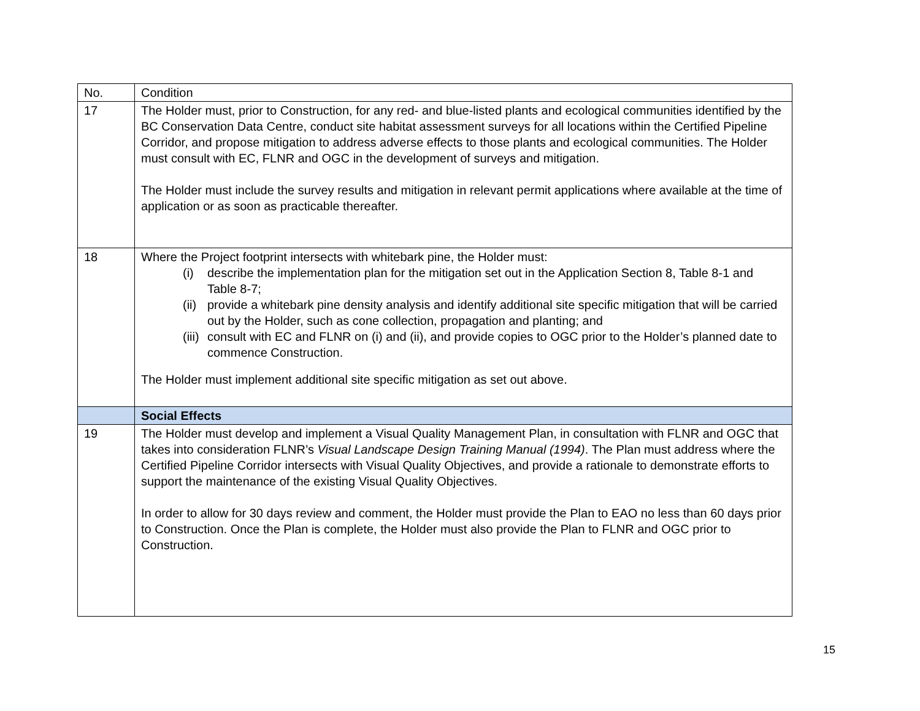| No. | Condition |
| 17 | The Holder must, prior to Construction, for any red- and blue-listed plants and ecological communities identified by the BC Conservation Data Centre, conduct site habitat assessment surveys for all locations within the Certified Pipeline Corridor, and propose mitigation to address adverse effects to those plants and ecological communities. The Holder must consult with EC, FLNR and OGC in the development of surveys and mitigation. The Holder must include the survey results and mitigation in relevant permit applications where available at the time of application or as soon as practicable thereafter. |
| 18 | Where the Project footprint intersects with whitebark pine, the Holder must: (i) describe the implementation plan for the mitigation set out in the Application Section 8, Table 8-1 and Table 8-7; (ii) provide a whitebark pine density analysis and identify additional site specific mitigation that will be carried out by the Holder, such as cone collection, propagation and planting; and (iii) consult with EC and FLNR on (i) and (ii), and provide copies to OGC prior to the Holder’s planned date to commence Construction. The Holder must implement additional site specific mitigation as set out above. |
| | Social Effects |
| 19 | The Holder must develop and implement a Visual Quality Management Plan, in consultation with FLNR and OGC that takes into consideration FLNR’s Visual Landscape Design Training Manual (1994) . The Plan must address where the Certified Pipeline Corridor intersects with Visual Quality Objectives, and provide a rationale to demonstrate efforts to support the maintenance of the existing Visual Quality Objectives. In order to allow for 30 days review and comment, the Holder must provide the Plan to EAO no less than 60 days prior to Construction. Once the Plan is complete, the Holder must also provide the Plan to FLNR and OGC prior to Construction. |
15